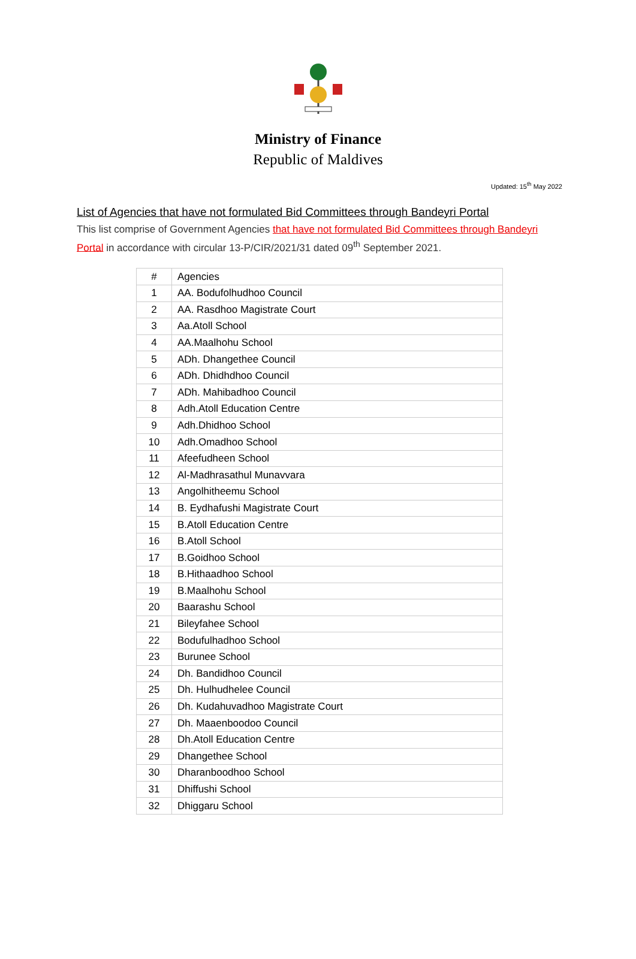Ministry of Finance
Republic of Maldives
Updated: 15<sup>th</sup> May 2022
List of Agencies that have not formulated Bid Committees through Bandeyri Portal
This list comprise of Government Agencies that have not formulated Bid Committees through Bandeyri Portal in accordance with circular 13-P/CIR/2021/31 dated 09<sup>th</sup> September 2021.
| # | Agencies |
| --- | --- |
| 1 | AA. Bodufolhudhoo Council |
| 2 | AA. Rasdhoo Magistrate Court |
| 3 | Aa.Atoll School |
| 4 | AA.Maalhohu School |
| 5 | ADh. Dhangethee Council |
| 6 | ADh. Dhidhdhoo Council |
| 7 | ADh. Mahibadhoo Council |
| 8 | Adh.Atoll Education Centre |
| 9 | Adh.Dhidhoo School |
| 10 | Adh.Omadhoo School |
| 11 | Afeefudheen School |
| 12 | Al-Madhrasathul Munavvara |
| 13 | Angolhitheemu School |
| 14 | B. Eydhafushi Magistrate Court |
| 15 | B.Atoll Education Centre |
| 16 | B.Atoll School |
| 17 | B.Goidhoo School |
| 18 | B.Hithaadhoo School |
| 19 | B.Maalhohu School |
| 20 | Baarashu School |
| 21 | Bileyfahee School |
| 22 | Bodufulhadhoo School |
| 23 | Burunee School |
| 24 | Dh. Bandidhoo Council |
| 25 | Dh. Hulhudhelee Council |
| 26 | Dh. Kudahuvadhoo Magistrate Court |
| 27 | Dh. Maaenboodoo Council |
| 28 | Dh.Atoll Education Centre |
| 29 | Dhangethee School |
| 30 | Dharanboodhoo School |
| 31 | Dhiffushi School |
| 32 | Dhiggaru School |